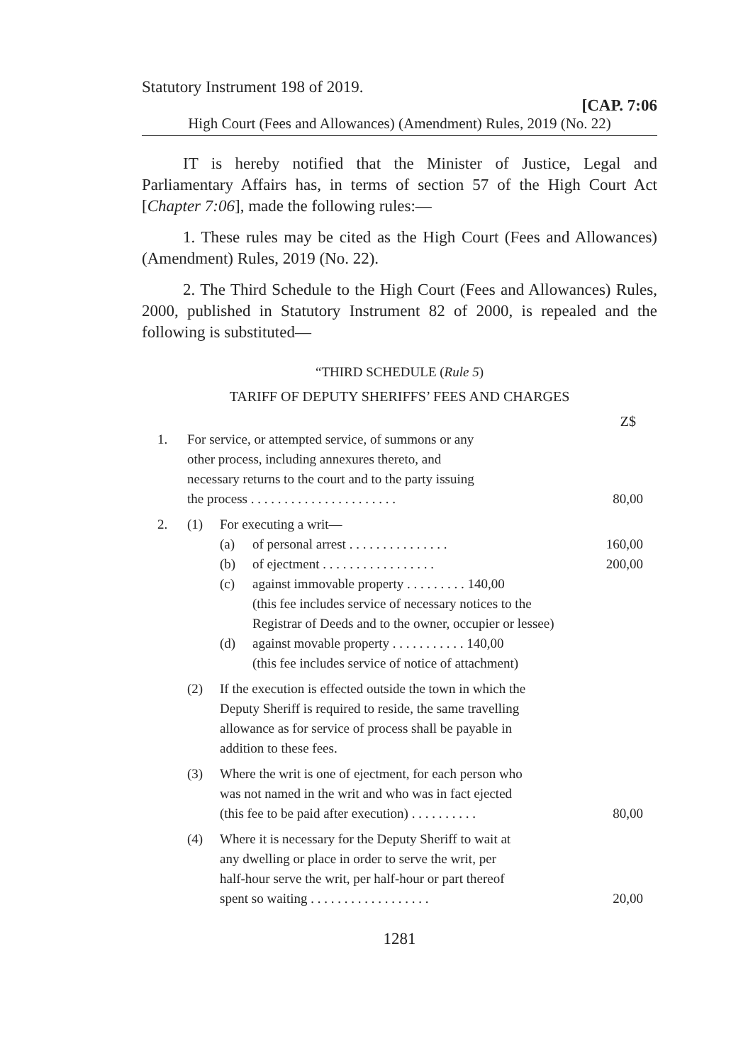Statutory Instrument 198 of 2019.
[CAP. 7:06
High Court (Fees and Allowances) (Amendment) Rules, 2019 (No. 22)
IT is hereby notified that the Minister of Justice, Legal and Parliamentary Affairs has, in terms of section 57 of the High Court Act [Chapter 7:06], made the following rules:—
1. These rules may be cited as the High Court (Fees and Allowances) (Amendment) Rules, 2019 (No. 22).
2. The Third Schedule to the High Court (Fees and Allowances) Rules, 2000, published in Statutory Instrument 82 of 2000, is repealed and the following is substituted—
“THIRD SCHEDULE (Rule 5)
TARIFF OF DEPUTY SHERIFFS’ FEES AND CHARGES
Z$
1. For service, or attempted service, of summons or any
other process, including annexures thereto, and
necessary returns to the court and to the party issuing
the process . . . . . . . . . . . . . . . . . . . . . . 80,00
2. (1) For executing a writ—
(a) of personal arrest . . . . . . . . . . . . . . . 160,00
(b) of ejectment . . . . . . . . . . . . . . . . . 200,00
(c) against immovable property . . . . . . . . . 140,00
(this fee includes service of necessary notices to the
Registrar of Deeds and to the owner, occupier or lessee)
(d) against movable property . . . . . . . . . . . 140,00
(this fee includes service of notice of attachment)
(2) If the execution is effected outside the town in which the
Deputy Sheriff is required to reside, the same travelling
allowance as for service of process shall be payable in
addition to these fees.
(3) Where the writ is one of ejectment, for each person who
was not named in the writ and who was in fact ejected
(this fee to be paid after execution) . . . . . . . . . . 80,00
(4) Where it is necessary for the Deputy Sheriff to wait at
any dwelling or place in order to serve the writ, per
half-hour serve the writ, per half-hour or part thereof
spent so waiting . . . . . . . . . . . . . . . . . . 20,00
1281